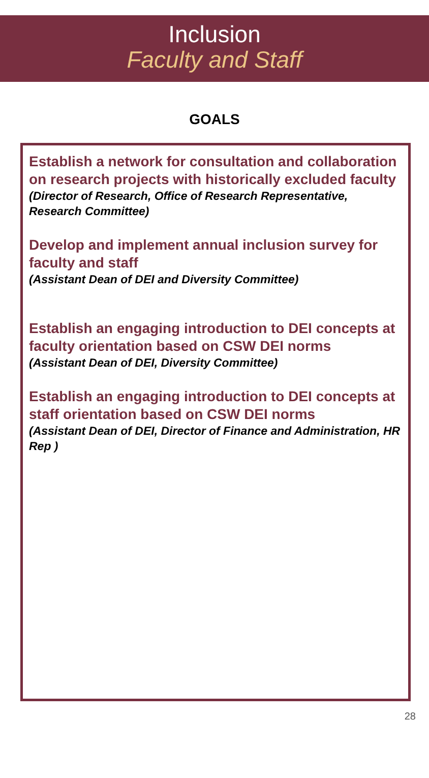Inclusion
Faculty and Staff
GOALS
Establish a network for consultation and collaboration on research projects with historically excluded faculty
(Director of Research, Office of Research Representative, Research Committee)
Develop and implement annual inclusion survey for faculty and staff
(Assistant Dean of DEI and Diversity Committee)
Establish an engaging introduction to DEI concepts at faculty orientation based on CSW DEI norms
(Assistant Dean of DEI, Diversity Committee)
Establish an engaging introduction to DEI concepts at staff orientation based on CSW DEI norms
(Assistant Dean of DEI, Director of Finance and Administration, HR Rep )
28